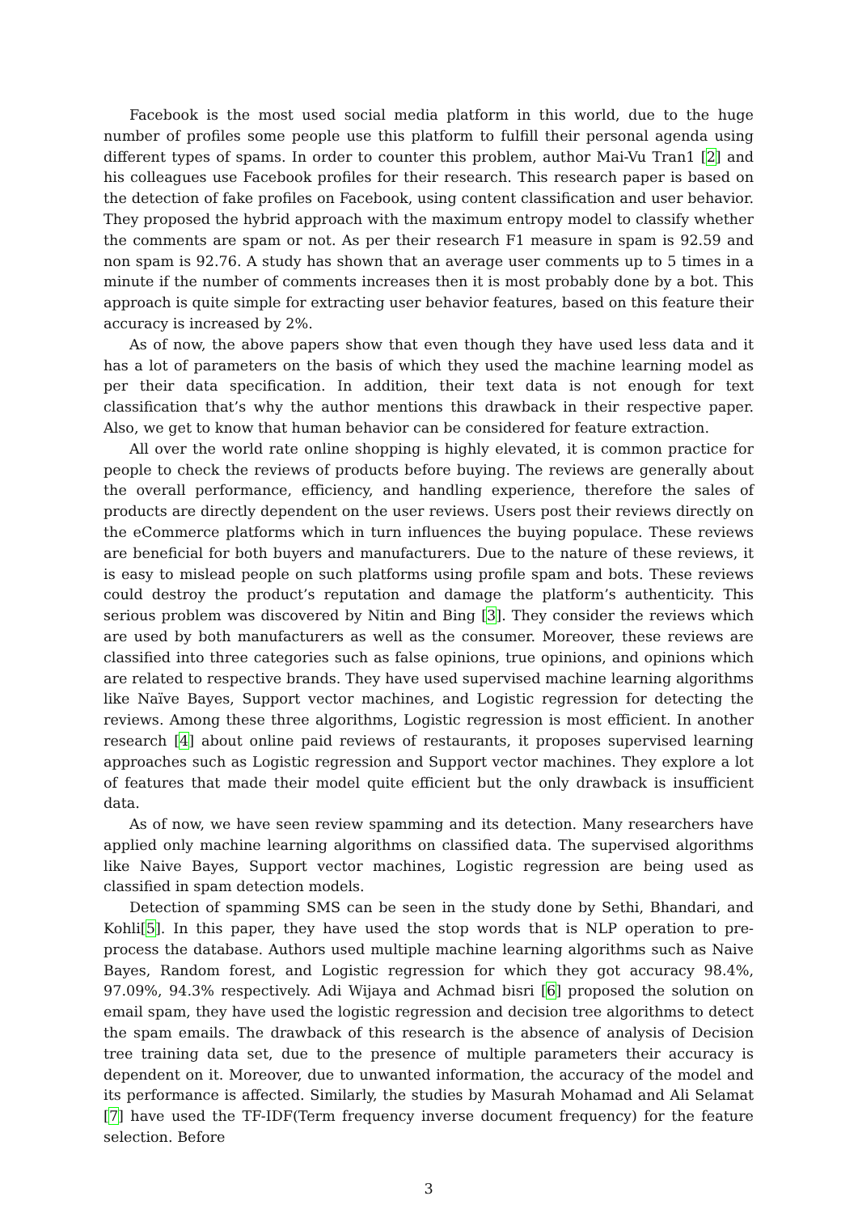Facebook is the most used social media platform in this world, due to the huge number of profiles some people use this platform to fulfill their personal agenda using different types of spams. In order to counter this problem, author Mai-Vu Tran1 [2] and his colleagues use Facebook profiles for their research. This research paper is based on the detection of fake profiles on Facebook, using content classification and user behavior. They proposed the hybrid approach with the maximum entropy model to classify whether the comments are spam or not. As per their research F1 measure in spam is 92.59 and non spam is 92.76. A study has shown that an average user comments up to 5 times in a minute if the number of comments increases then it is most probably done by a bot. This approach is quite simple for extracting user behavior features, based on this feature their accuracy is increased by 2%.
As of now, the above papers show that even though they have used less data and it has a lot of parameters on the basis of which they used the machine learning model as per their data specification. In addition, their text data is not enough for text classification that’s why the author mentions this drawback in their respective paper. Also, we get to know that human behavior can be considered for feature extraction.
All over the world rate online shopping is highly elevated, it is common practice for people to check the reviews of products before buying. The reviews are generally about the overall performance, efficiency, and handling experience, therefore the sales of products are directly dependent on the user reviews. Users post their reviews directly on the eCommerce platforms which in turn influences the buying populace. These reviews are beneficial for both buyers and manufacturers. Due to the nature of these reviews, it is easy to mislead people on such platforms using profile spam and bots. These reviews could destroy the product’s reputation and damage the platform’s authenticity. This serious problem was discovered by Nitin and Bing [3]. They consider the reviews which are used by both manufacturers as well as the consumer. Moreover, these reviews are classified into three categories such as false opinions, true opinions, and opinions which are related to respective brands. They have used supervised machine learning algorithms like Naïve Bayes, Support vector machines, and Logistic regression for detecting the reviews. Among these three algorithms, Logistic regression is most efficient. In another research [4] about online paid reviews of restaurants, it proposes supervised learning approaches such as Logistic regression and Support vector machines. They explore a lot of features that made their model quite efficient but the only drawback is insufficient data.
As of now, we have seen review spamming and its detection. Many researchers have applied only machine learning algorithms on classified data. The supervised algorithms like Naive Bayes, Support vector machines, Logistic regression are being used as classified in spam detection models.
Detection of spamming SMS can be seen in the study done by Sethi, Bhandari, and Kohli[5]. In this paper, they have used the stop words that is NLP operation to pre-process the database. Authors used multiple machine learning algorithms such as Naive Bayes, Random forest, and Logistic regression for which they got accuracy 98.4%, 97.09%, 94.3% respectively. Adi Wijaya and Achmad bisri [6] proposed the solution on email spam, they have used the logistic regression and decision tree algorithms to detect the spam emails. The drawback of this research is the absence of analysis of Decision tree training data set, due to the presence of multiple parameters their accuracy is dependent on it. Moreover, due to unwanted information, the accuracy of the model and its performance is affected. Similarly, the studies by Masurah Mohamad and Ali Selamat [7] have used the TF-IDF(Term frequency inverse document frequency) for the feature selection. Before
3